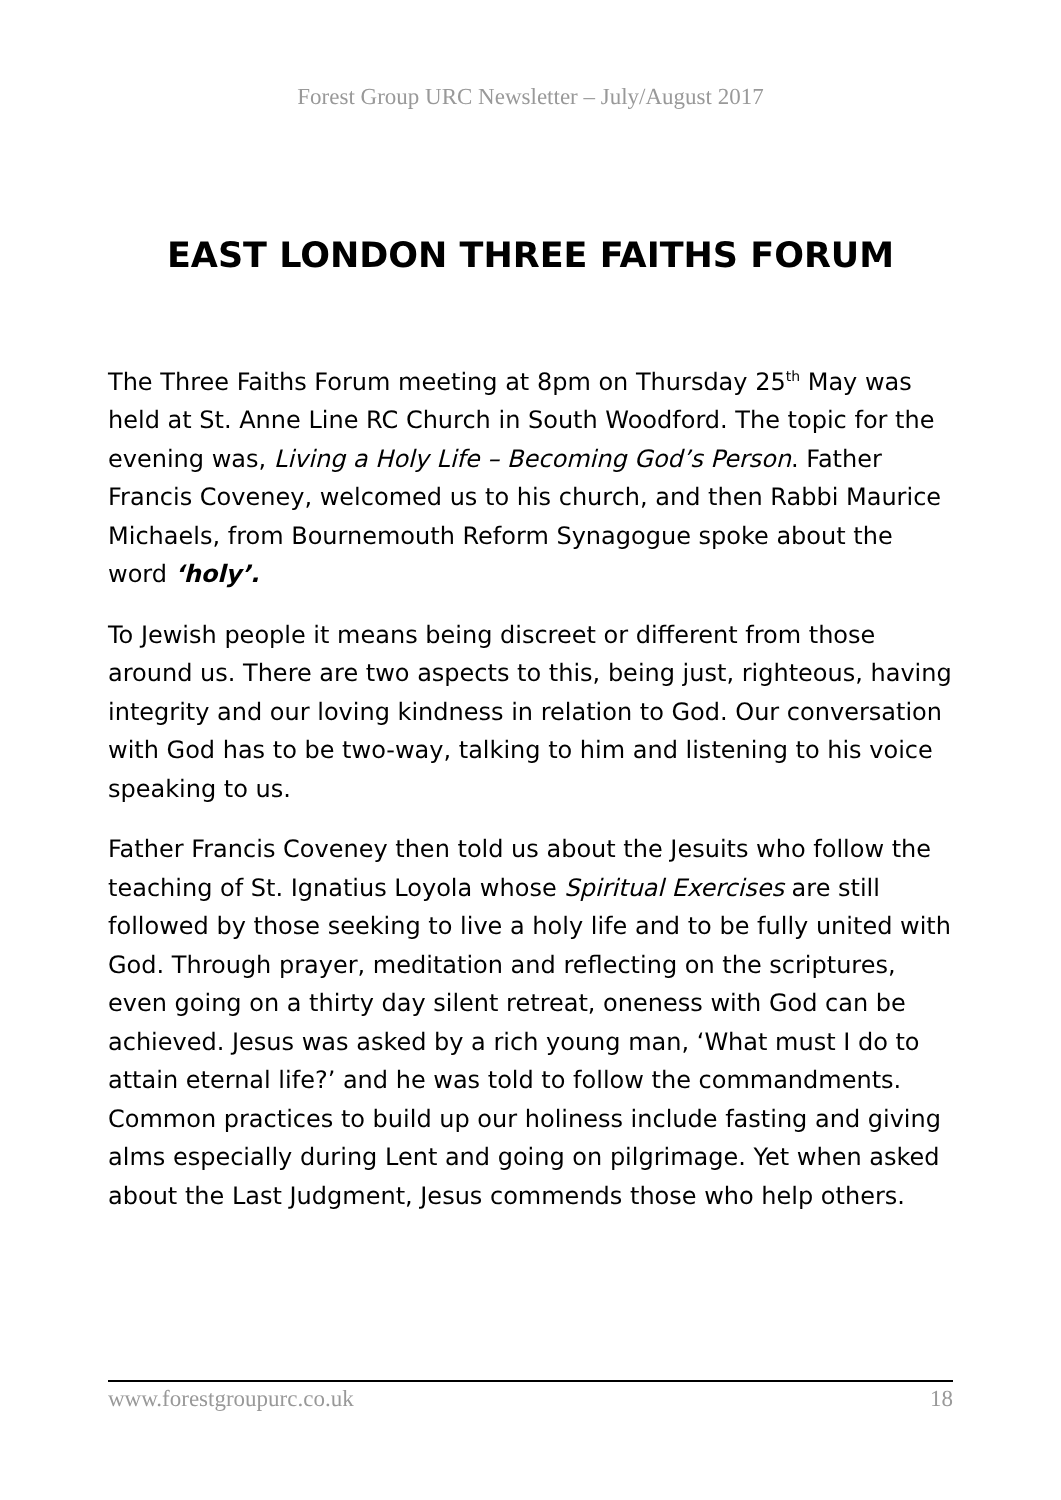Forest Group URC Newsletter – July/August 2017
EAST LONDON THREE FAITHS FORUM
The Three Faiths Forum meeting at 8pm on Thursday 25<sup>th</sup> May was held at St. Anne Line RC Church in South Woodford. The topic for the evening was, Living a Holy Life – Becoming God’s Person. Father Francis Coveney, welcomed us to his church, and then Rabbi Maurice Michaels, from Bournemouth Reform Synagogue spoke about the word ‘holy’.
To Jewish people it means being discreet or different from those around us. There are two aspects to this, being just, righteous, having integrity and our loving kindness in relation to God. Our conversation with God has to be two-way, talking to him and listening to his voice speaking to us.
Father Francis Coveney then told us about the Jesuits who follow the teaching of St. Ignatius Loyola whose Spiritual Exercises are still followed by those seeking to live a holy life and to be fully united with God. Through prayer, meditation and reflecting on the scriptures, even going on a thirty day silent retreat, oneness with God can be achieved. Jesus was asked by a rich young man, ‘What must I do to attain eternal life?’ and he was told to follow the commandments. Common practices to build up our holiness include fasting and giving alms especially during Lent and going on pilgrimage. Yet when asked about the Last Judgment, Jesus commends those who help others.
www.forestgroupurc.co.uk 18